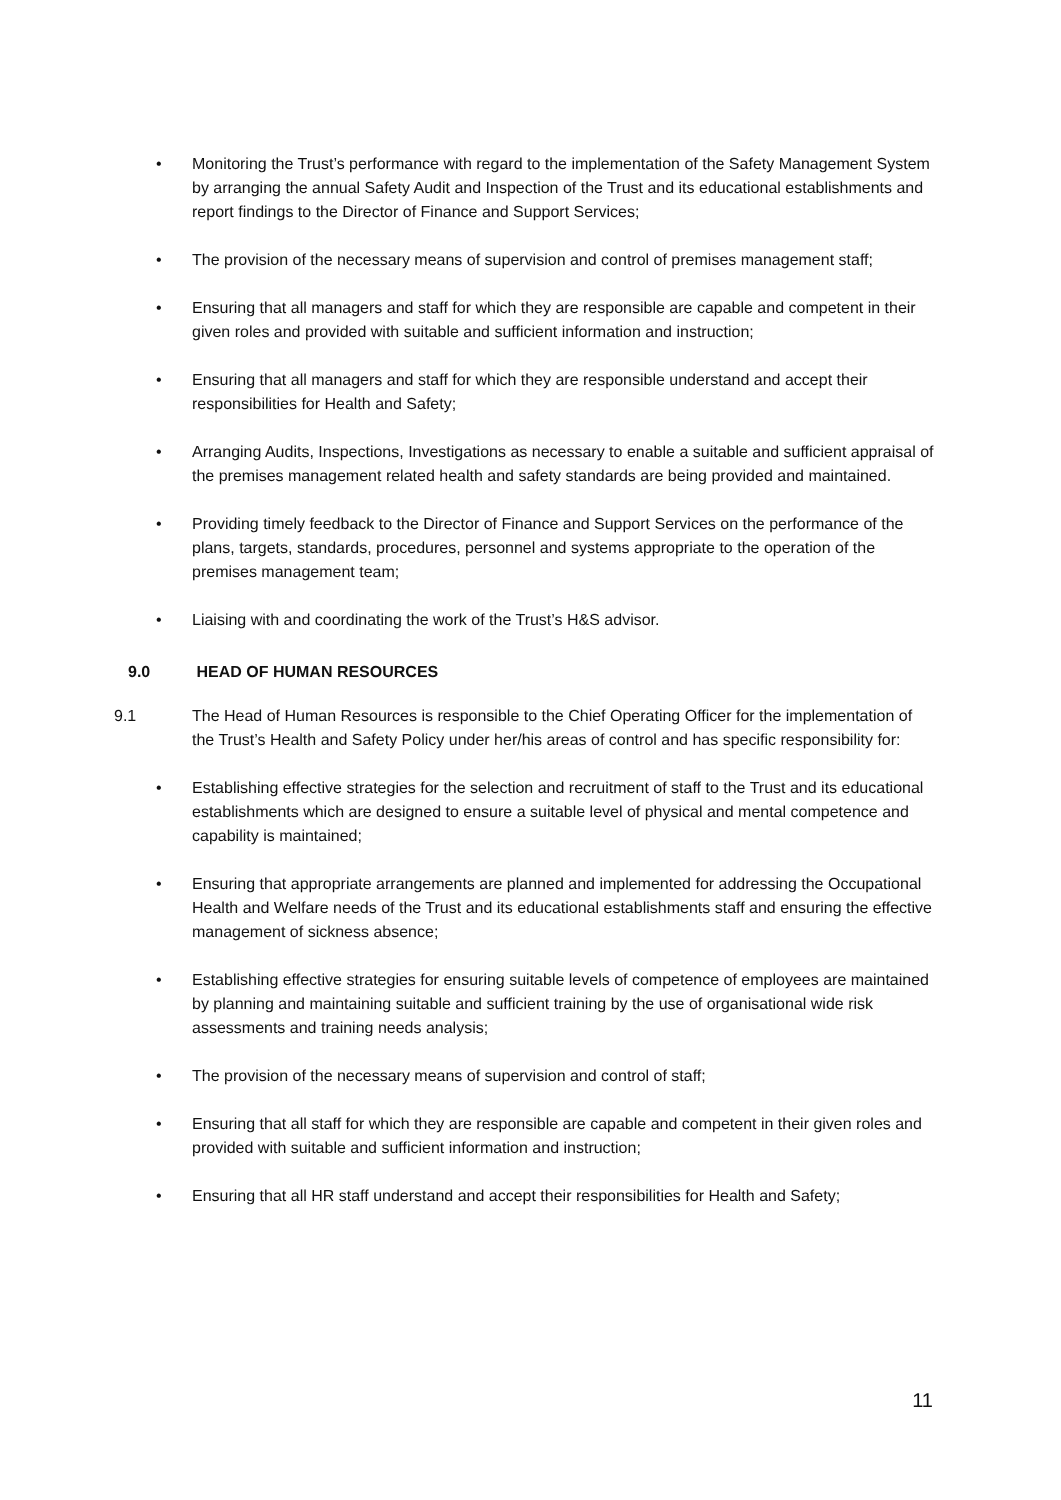• Monitoring the Trust’s performance with regard to the implementation of the Safety Management System by arranging the annual Safety Audit and Inspection of the Trust and its educational establishments and report findings to the Director of Finance and Support Services;
• The provision of the necessary means of supervision and control of premises management staff;
• Ensuring that all managers and staff for which they are responsible are capable and competent in their given roles and provided with suitable and sufficient information and instruction;
• Ensuring that all managers and staff for which they are responsible understand and accept their responsibilities for Health and Safety;
• Arranging Audits, Inspections, Investigations as necessary to enable a suitable and sufficient appraisal of the premises management related health and safety standards are being provided and maintained.
• Providing timely feedback to the Director of Finance and Support Services on the performance of the plans, targets, standards, procedures, personnel and systems appropriate to the operation of the premises management team;
• Liaising with and coordinating the work of the Trust’s H&S advisor.
9.0 HEAD OF HUMAN RESOURCES
9.1 The Head of Human Resources is responsible to the Chief Operating Officer for the implementation of the Trust’s Health and Safety Policy under her/his areas of control and has specific responsibility for:
• Establishing effective strategies for the selection and recruitment of staff to the Trust and its educational establishments which are designed to ensure a suitable level of physical and mental competence and capability is maintained;
• Ensuring that appropriate arrangements are planned and implemented for addressing the Occupational Health and Welfare needs of the Trust and its educational establishments staff and ensuring the effective management of sickness absence;
• Establishing effective strategies for ensuring suitable levels of competence of employees are maintained by planning and maintaining suitable and sufficient training by the use of organisational wide risk assessments and training needs analysis;
• The provision of the necessary means of supervision and control of staff;
• Ensuring that all staff for which they are responsible are capable and competent in their given roles and provided with suitable and sufficient information and instruction;
• Ensuring that all HR staff understand and accept their responsibilities for Health and Safety;
11